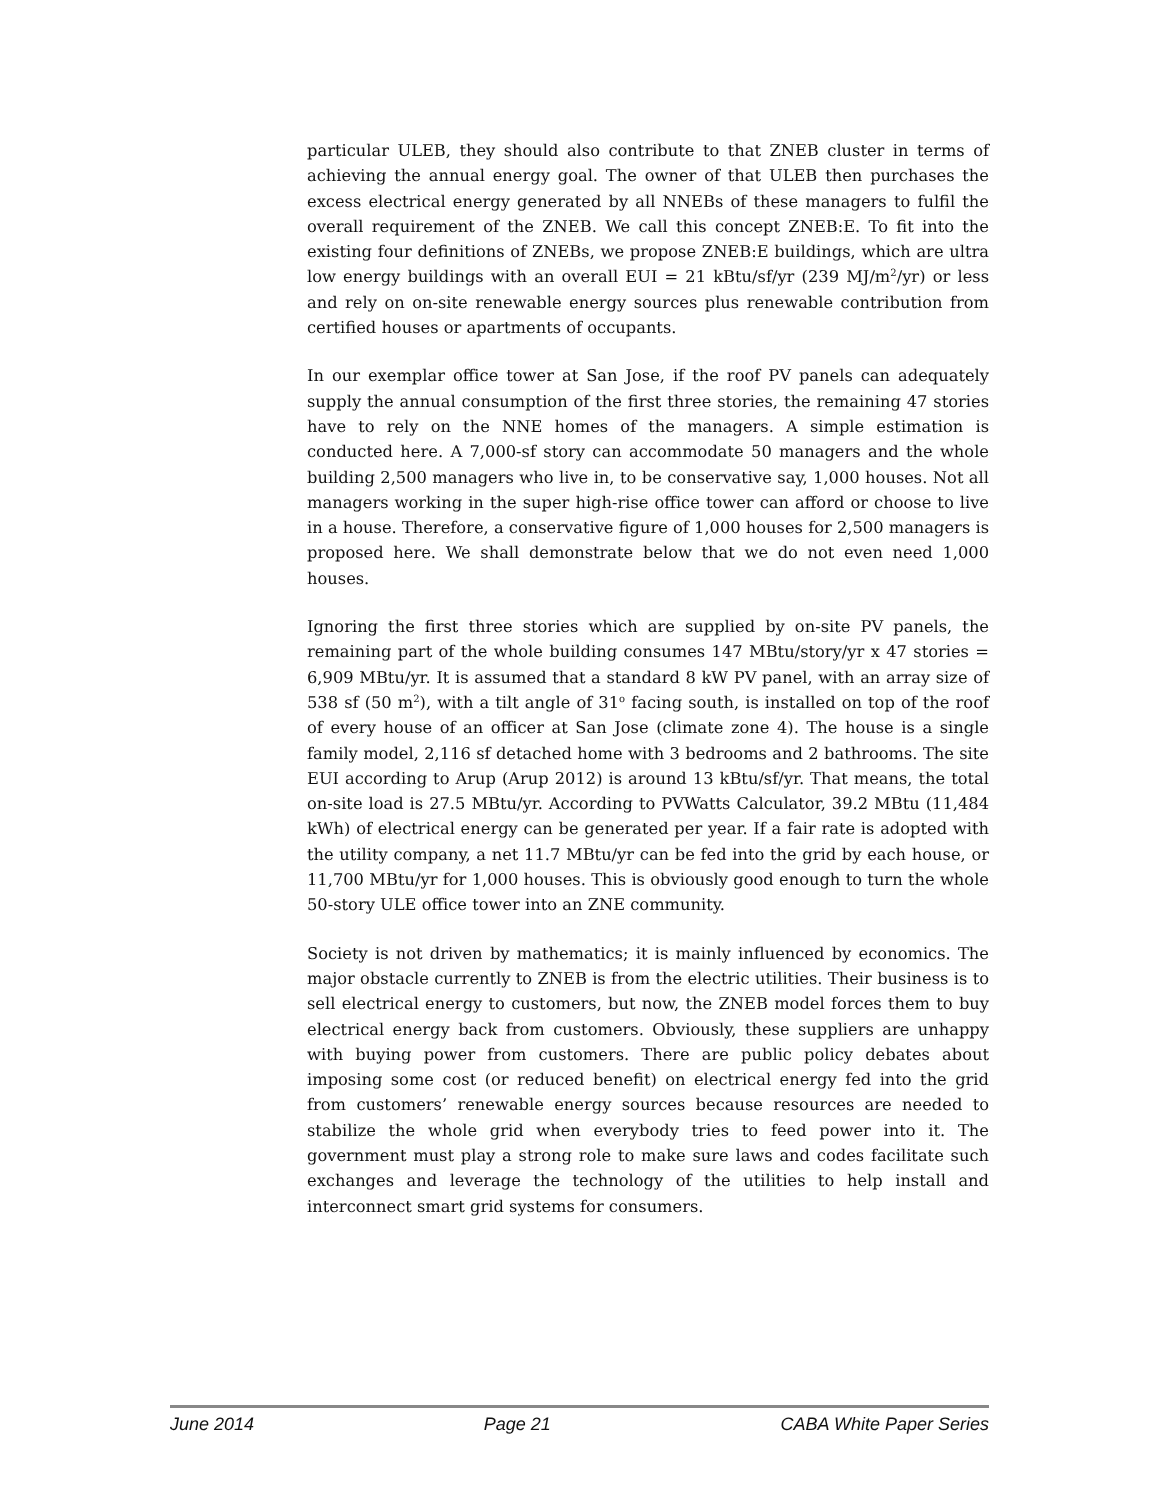particular ULEB, they should also contribute to that ZNEB cluster in terms of achieving the annual energy goal. The owner of that ULEB then purchases the excess electrical energy generated by all NNEBs of these managers to fulfil the overall requirement of the ZNEB. We call this concept ZNEB:E. To fit into the existing four definitions of ZNEBs, we propose ZNEB:E buildings, which are ultra low energy buildings with an overall EUI = 21 kBtu/sf/yr (239 MJ/m<sup>2</sup>/yr) or less and rely on on-site renewable energy sources plus renewable contribution from certified houses or apartments of occupants.
In our exemplar office tower at San Jose, if the roof PV panels can adequately supply the annual consumption of the first three stories, the remaining 47 stories have to rely on the NNE homes of the managers. A simple estimation is conducted here. A 7,000-sf story can accommodate 50 managers and the whole building 2,500 managers who live in, to be conservative say, 1,000 houses. Not all managers working in the super high-rise office tower can afford or choose to live in a house. Therefore, a conservative figure of 1,000 houses for 2,500 managers is proposed here. We shall demonstrate below that we do not even need 1,000 houses.
Ignoring the first three stories which are supplied by on-site PV panels, the remaining part of the whole building consumes 147 MBtu/story/yr x 47 stories = 6,909 MBtu/yr. It is assumed that a standard 8 kW PV panel, with an array size of 538 sf (50 m<sup>2</sup>), with a tilt angle of 31<sup>o</sup> facing south, is installed on top of the roof of every house of an officer at San Jose (climate zone 4). The house is a single family model, 2,116 sf detached home with 3 bedrooms and 2 bathrooms. The site EUI according to Arup (Arup 2012) is around 13 kBtu/sf/yr. That means, the total on-site load is 27.5 MBtu/yr. According to PVWatts Calculator, 39.2 MBtu (11,484 kWh) of electrical energy can be generated per year. If a fair rate is adopted with the utility company, a net 11.7 MBtu/yr can be fed into the grid by each house, or 11,700 MBtu/yr for 1,000 houses. This is obviously good enough to turn the whole 50-story ULE office tower into an ZNE community.
Society is not driven by mathematics; it is mainly influenced by economics. The major obstacle currently to ZNEB is from the electric utilities. Their business is to sell electrical energy to customers, but now, the ZNEB model forces them to buy electrical energy back from customers. Obviously, these suppliers are unhappy with buying power from customers. There are public policy debates about imposing some cost (or reduced benefit) on electrical energy fed into the grid from customers’ renewable energy sources because resources are needed to stabilize the whole grid when everybody tries to feed power into it. The government must play a strong role to make sure laws and codes facilitate such exchanges and leverage the technology of the utilities to help install and interconnect smart grid systems for consumers.
June 2014 Page 21 CABA White Paper Series